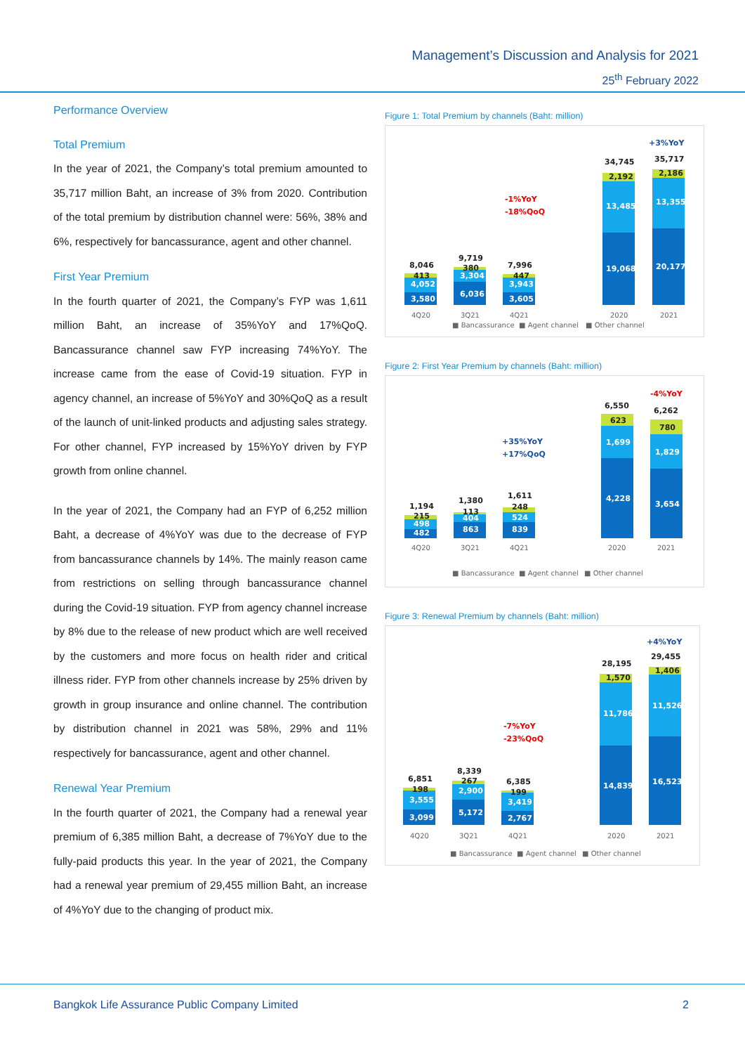Management’s Discussion and Analysis for 2021
25<sup>th</sup> February 2022
Performance Overview
Total Premium
In the year of 2021, the Company’s total premium amounted to 35,717 million Baht, an increase of 3% from 2020. Contribution of the total premium by distribution channel were: 56%, 38% and 6%, respectively for bancassurance, agent and other channel.
First Year Premium
In the fourth quarter of 2021, the Company’s FYP was 1,611 million Baht, an increase of 35%YoY and 17%QoQ. Bancassurance channel saw FYP increasing 74%YoY. The increase came from the ease of Covid-19 situation. FYP in agency channel, an increase of 5%YoY and 30%QoQ as a result of the launch of unit-linked products and adjusting sales strategy. For other channel, FYP increased by 15%YoY driven by FYP growth from online channel.
In the year of 2021, the Company had an FYP of 6,252 million Baht, a decrease of 4%YoY was due to the decrease of FYP from bancassurance channels by 14%. The mainly reason came from restrictions on selling through bancassurance channel during the Covid-19 situation. FYP from agency channel increase by 8% due to the release of new product which are well received by the customers and more focus on health rider and critical illness rider. FYP from other channels increase by 25% driven by growth in group insurance and online channel. The contribution by distribution channel in 2021 was 58%, 29% and 11% respectively for bancassurance, agent and other channel.
Renewal Year Premium
In the fourth quarter of 2021, the Company had a renewal year premium of 6,385 million Baht, a decrease of 7%YoY due to the fully-paid products this year. In the year of 2021, the Company had a renewal year premium of 29,455 million Baht, an increase of 4%YoY due to the changing of product mix.
Figure 1: Total Premium by channels (Baht: million)
+3%YoY
-1%YoY
-18%QoQ
3,580
6,036
3,605
19,068
20,177
4,052
3,304
3,943
13,485
13,355
8,046
9,719
7,996
34,745
35,717
413
380
447
2,192
2,186
4Q20
3Q21
4Q21
2020
2021
■ Bancassurance
■ Agent channel
■ Other channel
Figure 2: First Year Premium by channels (Baht: million)
-4%YoY
+35%YoY
+17%QoQ
482
863
839
4,228
3,654
498
404
524
1,699
1,829
1,194
1,380
1,611
6,550
6,262
215
113
248
623
780
4Q20
3Q21
4Q21
2020
2021
■ Bancassurance
■ Agent channel
■ Other channel
Figure 3: Renewal Premium by channels (Baht: million)
+4%YoY
-7%YoY
-23%QoQ
3,099
5,172
2,767
14,839
16,523
3,555
2,900
3,419
11,786
11,526
6,851
8,339
6,385
28,195
29,455
198
267
199
1,570
1,406
4Q20
3Q21
4Q21
2020
2021
■ Bancassurance
■ Agent channel
■ Other channel
Bangkok Life Assurance Public Company Limited 2